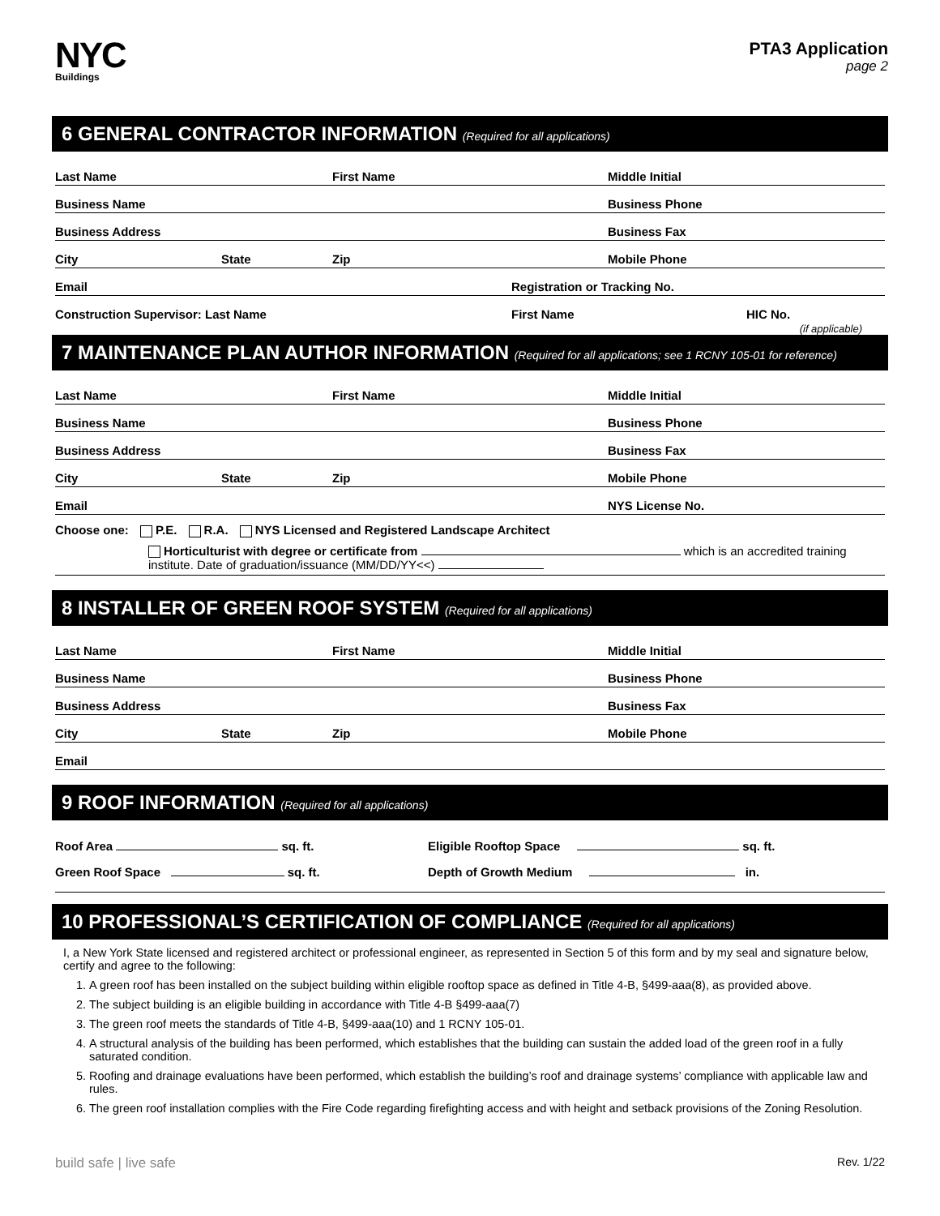NYC
Buildings
PTA3 Application
page 2
6 GENERAL CONTRACTOR INFORMATION (Required for all applications)
Last Name First Name Middle Initial
Business Name Business Phone
Business Address Business Fax
City State Zip Mobile Phone
Email Registration or Tracking No.
Construction Supervisor: Last Name First Name HIC No.
(if applicable)
7 MAINTENANCE PLAN AUTHOR INFORMATION (Required for all applications; see 1 RCNY 105-01 for reference)
Last Name First Name Middle Initial
Business Name Business Phone
Business Address Business Fax
City State Zip Mobile Phone
Email NYS License No.
Choose one: P.E. R.A. NYS Licensed and Registered Landscape Architect
Horticulturist with degree or certificate from which is an accredited training
institute. Date of graduation/issuance (MM/DD/YY<<)
8 INSTALLER OF GREEN ROOF SYSTEM (Required for all applications)
Last Name First Name Middle Initial
Business Name Business Phone
Business Address Business Fax
City State Zip Mobile Phone
Email
9 ROOF INFORMATION (Required for all applications)
Roof Area sq. ft. Eligible Rooftop Space sq. ft.
Green Roof Space sq. ft. Depth of Growth Medium in.
10 PROFESSIONAL’S CERTIFICATION OF COMPLIANCE (Required for all applications)
I, a New York State licensed and registered architect or professional engineer, as represented in Section 5 of this form and by my seal and signature below, certify and agree to the following:
1. A green roof has been installed on the subject building within eligible rooftop space as defined in Title 4-B, §499-aaa(8), as provided above.
2. The subject building is an eligible building in accordance with Title 4-B §499-aaa(7)
3. The green roof meets the standards of Title 4-B, §499-aaa(10) and 1 RCNY 105-01.
4. A structural analysis of the building has been performed, which establishes that the building can sustain the added load of the green roof in a fully saturated condition.
5. Roofing and drainage evaluations have been performed, which establish the building’s roof and drainage systems’ compliance with applicable law and rules.
6. The green roof installation complies with the Fire Code regarding firefighting access and with height and setback provisions of the Zoning Resolution.
build safe | live safe Rev. 1/22